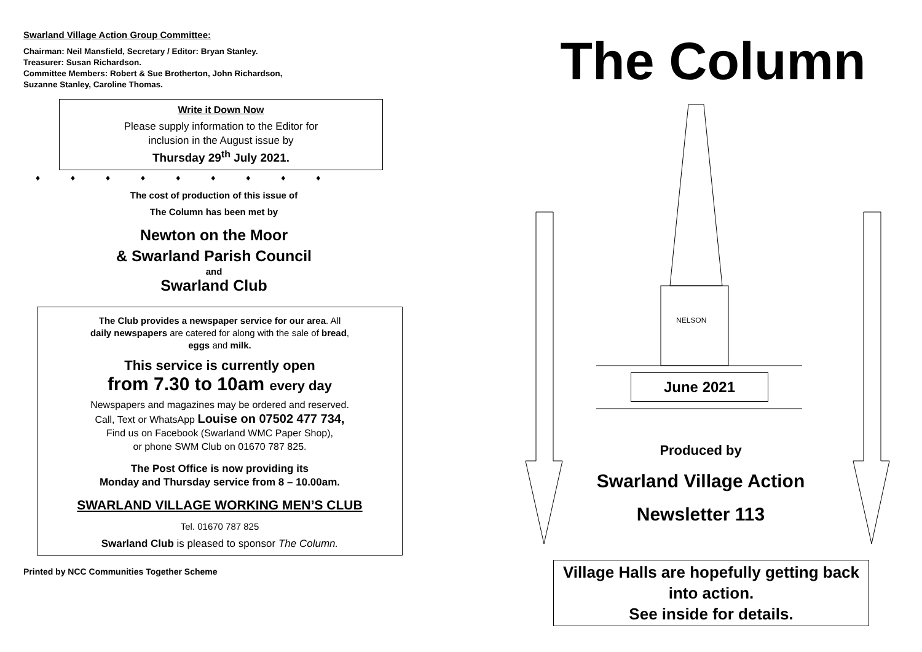Swarland Village Action Group Committee:
Chairman: Neil Mansfield, Secretary / Editor: Bryan Stanley.
Treasurer: Susan Richardson.
Committee Members: Robert & Sue Brotherton, John Richardson,
Suzanne Stanley, Caroline Thomas.
Write it Down Now
Please supply information to the Editor for
inclusion in the August issue by
Thursday 29<sup>th</sup> July 2021.
♦ ♦ ♦ ♦ ♦ ♦ ♦ ♦ ♦
The cost of production of this issue of
The Column has been met by
Newton on the Moor
& Swarland Parish Council
and
Swarland Club
The Club provides a newspaper service for our area. All
daily newspapers are catered for along with the sale of bread,
eggs and milk.
This service is currently open
from 7.30 to 10am every day
Newspapers and magazines may be ordered and reserved.
Call, Text or WhatsApp Louise on 07502 477 734,
Find us on Facebook (Swarland WMC Paper Shop),
or phone SWM Club on 01670 787 825.
The Post Office is now providing its
Monday and Thursday service from 8 – 10.00am.
SWARLAND VILLAGE WORKING MEN’S CLUB
Tel. 01670 787 825
Swarland Club is pleased to sponsor The Column.
Printed by NCC Communities Together Scheme
NELSON
The Column
June 2021
Produced by
Swarland Village Action
Newsletter 113
Village Halls are hopefully getting back into action.
See inside for details.